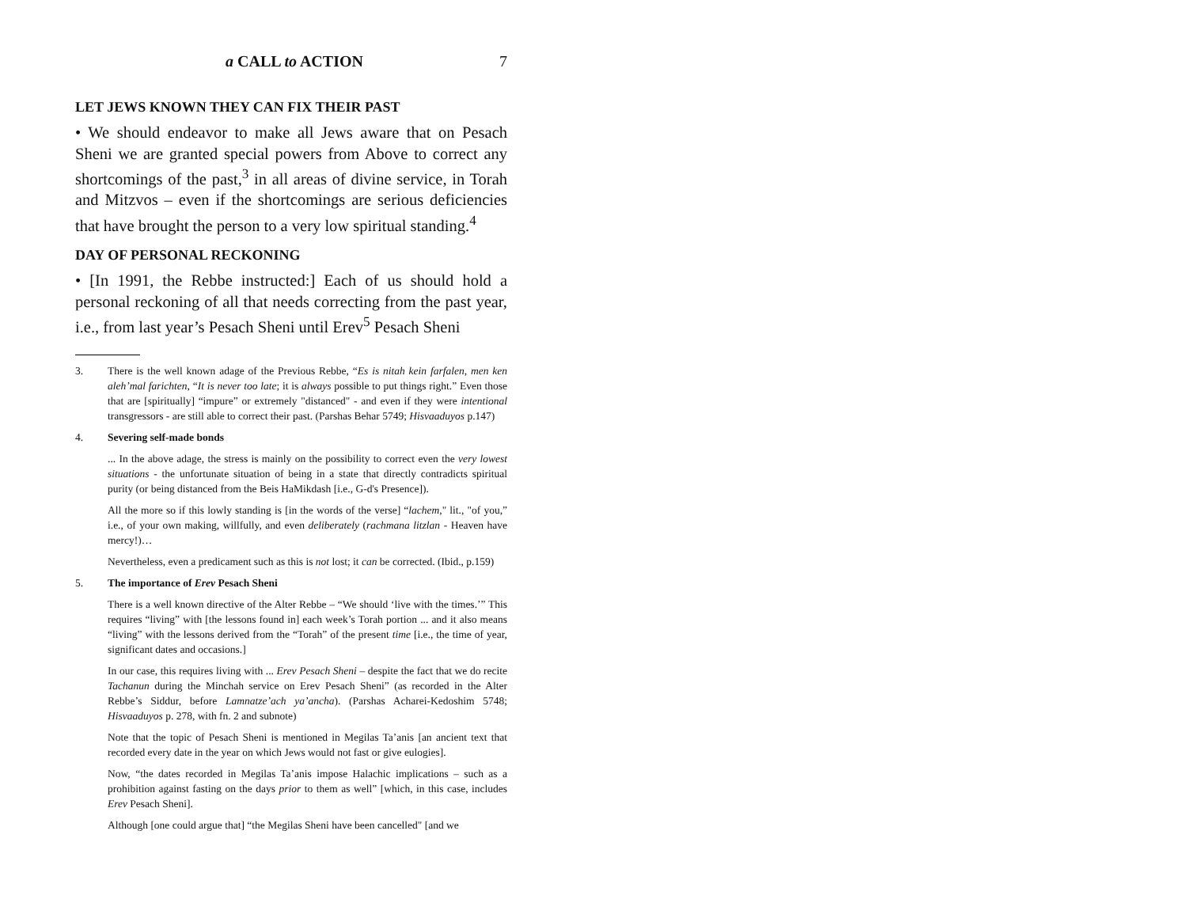a CALL to ACTION 7
LET JEWS KNOWN THEY CAN FIX THEIR PAST
• We should endeavor to make all Jews aware that on Pesach Sheni we are granted special powers from Above to correct any shortcomings of the past,<sup>3</sup> in all areas of divine service, in Torah and Mitzvos – even if the shortcomings are serious deficiencies that have brought the person to a very low spiritual standing.<sup>4</sup>
DAY OF PERSONAL RECKONING
• [In 1991, the Rebbe instructed:] Each of us should hold a personal reckoning of all that needs correcting from the past year, i.e., from last year’s Pesach Sheni until Erev<sup>5</sup> Pesach Sheni
3. There is the well known adage of the Previous Rebbe, “Es is nitah kein farfalen, men ken aleh’mal farichten, “It is never too late; it is always possible to put things right.” Even those that are [spiritually] “impure” or extremely "distanced" - and even if they were intentional transgressors - are still able to correct their past. (Parshas Behar 5749; Hisvaaduyos p.147)
4. Severing self-made bonds
... In the above adage, the stress is mainly on the possibility to correct even the very lowest situations - the unfortunate situation of being in a state that directly contradicts spiritual purity (or being distanced from the Beis HaMikdash [i.e., G-d's Presence]).
All the more so if this lowly standing is [in the words of the verse] “lachem," lit., "of you,” i.e., of your own making, willfully, and even deliberately (rachmana litzlan - Heaven have mercy!)…
Nevertheless, even a predicament such as this is not lost; it can be corrected. (Ibid., p.159)
5. The importance of Erev Pesach Sheni
There is a well known directive of the Alter Rebbe – “We should ‘live with the times.’” This requires “living” with [the lessons found in] each week’s Torah portion ... and it also means “living” with the lessons derived from the “Torah” of the present time [i.e., the time of year, significant dates and occasions.]
In our case, this requires living with ... Erev Pesach Sheni – despite the fact that we do recite Tachanun during the Minchah service on Erev Pesach Sheni” (as recorded in the Alter Rebbe’s Siddur, before Lamnatze’ach ya’ancha). (Parshas Acharei-Kedoshim 5748; Hisvaaduyos p. 278, with fn. 2 and subnote)
Note that the topic of Pesach Sheni is mentioned in Megilas Ta’anis [an ancient text that recorded every date in the year on which Jews would not fast or give eulogies].
Now, “the dates recorded in Megilas Ta’anis impose Halachic implications – such as a prohibition against fasting on the days prior to them as well” [which, in this case, includes Erev Pesach Sheni].
Although [one could argue that] “the Megilas Sheni have been cancelled" [and we